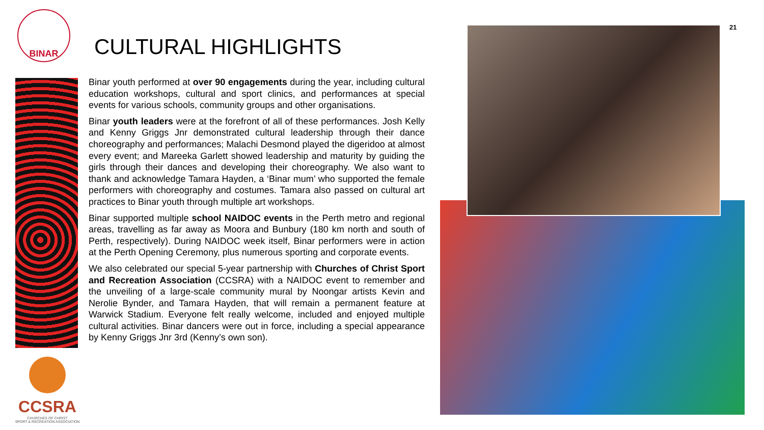BINAR
CCSRA
CHURCHES OF CHRIST
SPORT & RECREATION ASSOCIATION
CULTURAL HIGHLIGHTS
Binar youth performed at over 90 engagements during the year, including cultural education workshops, cultural and sport clinics, and performances at special events for various schools, community groups and other organisations.
Binar youth leaders were at the forefront of all of these performances. Josh Kelly and Kenny Griggs Jnr demonstrated cultural leadership through their dance choreography and performances; Malachi Desmond played the digeridoo at almost every event; and Mareeka Garlett showed leadership and maturity by guiding the girls through their dances and developing their choreography. We also want to thank and acknowledge Tamara Hayden, a ‘Binar mum’ who supported the female performers with choreography and costumes. Tamara also passed on cultural art practices to Binar youth through multiple art workshops.
Binar supported multiple school NAIDOC events in the Perth metro and regional areas, travelling as far away as Moora and Bunbury (180 km north and south of Perth, respectively). During NAIDOC week itself, Binar performers were in action at the Perth Opening Ceremony, plus numerous sporting and corporate events.
We also celebrated our special 5-year partnership with Churches of Christ Sport and Recreation Association (CCSRA) with a NAIDOC event to remember and the unveiling of a large-scale community mural by Noongar artists Kevin and Nerolie Bynder, and Tamara Hayden, that will remain a permanent feature at Warwick Stadium. Everyone felt really welcome, included and enjoyed multiple cultural activities. Binar dancers were out in force, including a special appearance by Kenny Griggs Jnr 3rd (Kenny’s own son).
21